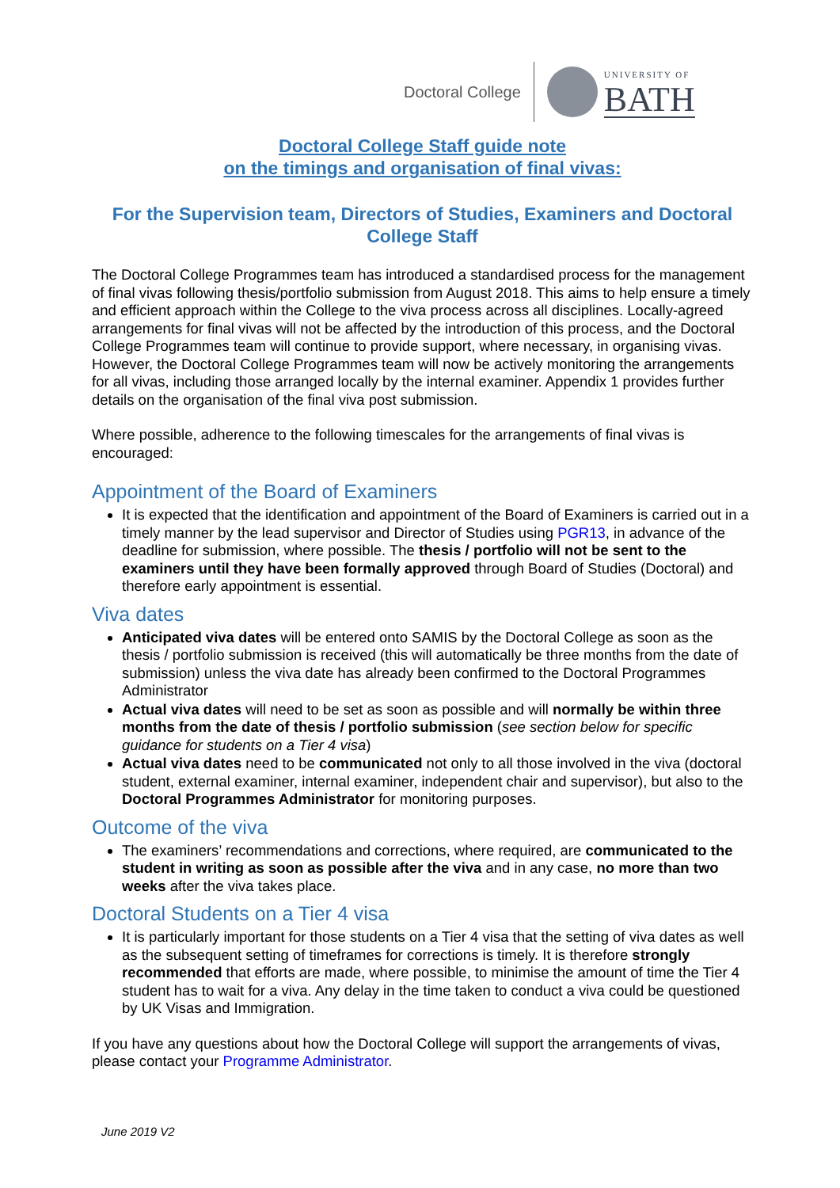Doctoral College
UNIVERSITY OF
BATH
Doctoral College Staff guide note
on the timings and organisation of final vivas:
For the Supervision team, Directors of Studies, Examiners and Doctoral College Staff
The Doctoral College Programmes team has introduced a standardised process for the management of final vivas following thesis/portfolio submission from August 2018. This aims to help ensure a timely and efficient approach within the College to the viva process across all disciplines. Locally-agreed arrangements for final vivas will not be affected by the introduction of this process, and the Doctoral College Programmes team will continue to provide support, where necessary, in organising vivas. However, the Doctoral College Programmes team will now be actively monitoring the arrangements for all vivas, including those arranged locally by the internal examiner. Appendix 1 provides further details on the organisation of the final viva post submission.
Where possible, adherence to the following timescales for the arrangements of final vivas is encouraged:
Appointment of the Board of Examiners
It is expected that the identification and appointment of the Board of Examiners is carried out in a timely manner by the lead supervisor and Director of Studies using PGR13, in advance of the deadline for submission, where possible. The thesis / portfolio will not be sent to the examiners until they have been formally approved through Board of Studies (Doctoral) and therefore early appointment is essential.
Viva dates
Anticipated viva dates will be entered onto SAMIS by the Doctoral College as soon as the thesis / portfolio submission is received (this will automatically be three months from the date of submission) unless the viva date has already been confirmed to the Doctoral Programmes Administrator
Actual viva dates will need to be set as soon as possible and will normally be within three months from the date of thesis / portfolio submission (see section below for specific guidance for students on a Tier 4 visa)
Actual viva dates need to be communicated not only to all those involved in the viva (doctoral student, external examiner, internal examiner, independent chair and supervisor), but also to the Doctoral Programmes Administrator for monitoring purposes.
Outcome of the viva
The examiners’ recommendations and corrections, where required, are communicated to the student in writing as soon as possible after the viva and in any case, no more than two weeks after the viva takes place.
Doctoral Students on a Tier 4 visa
It is particularly important for those students on a Tier 4 visa that the setting of viva dates as well as the subsequent setting of timeframes for corrections is timely. It is therefore strongly recommended that efforts are made, where possible, to minimise the amount of time the Tier 4 student has to wait for a viva. Any delay in the time taken to conduct a viva could be questioned by UK Visas and Immigration.
If you have any questions about how the Doctoral College will support the arrangements of vivas, please contact your Programme Administrator.
June 2019 V2